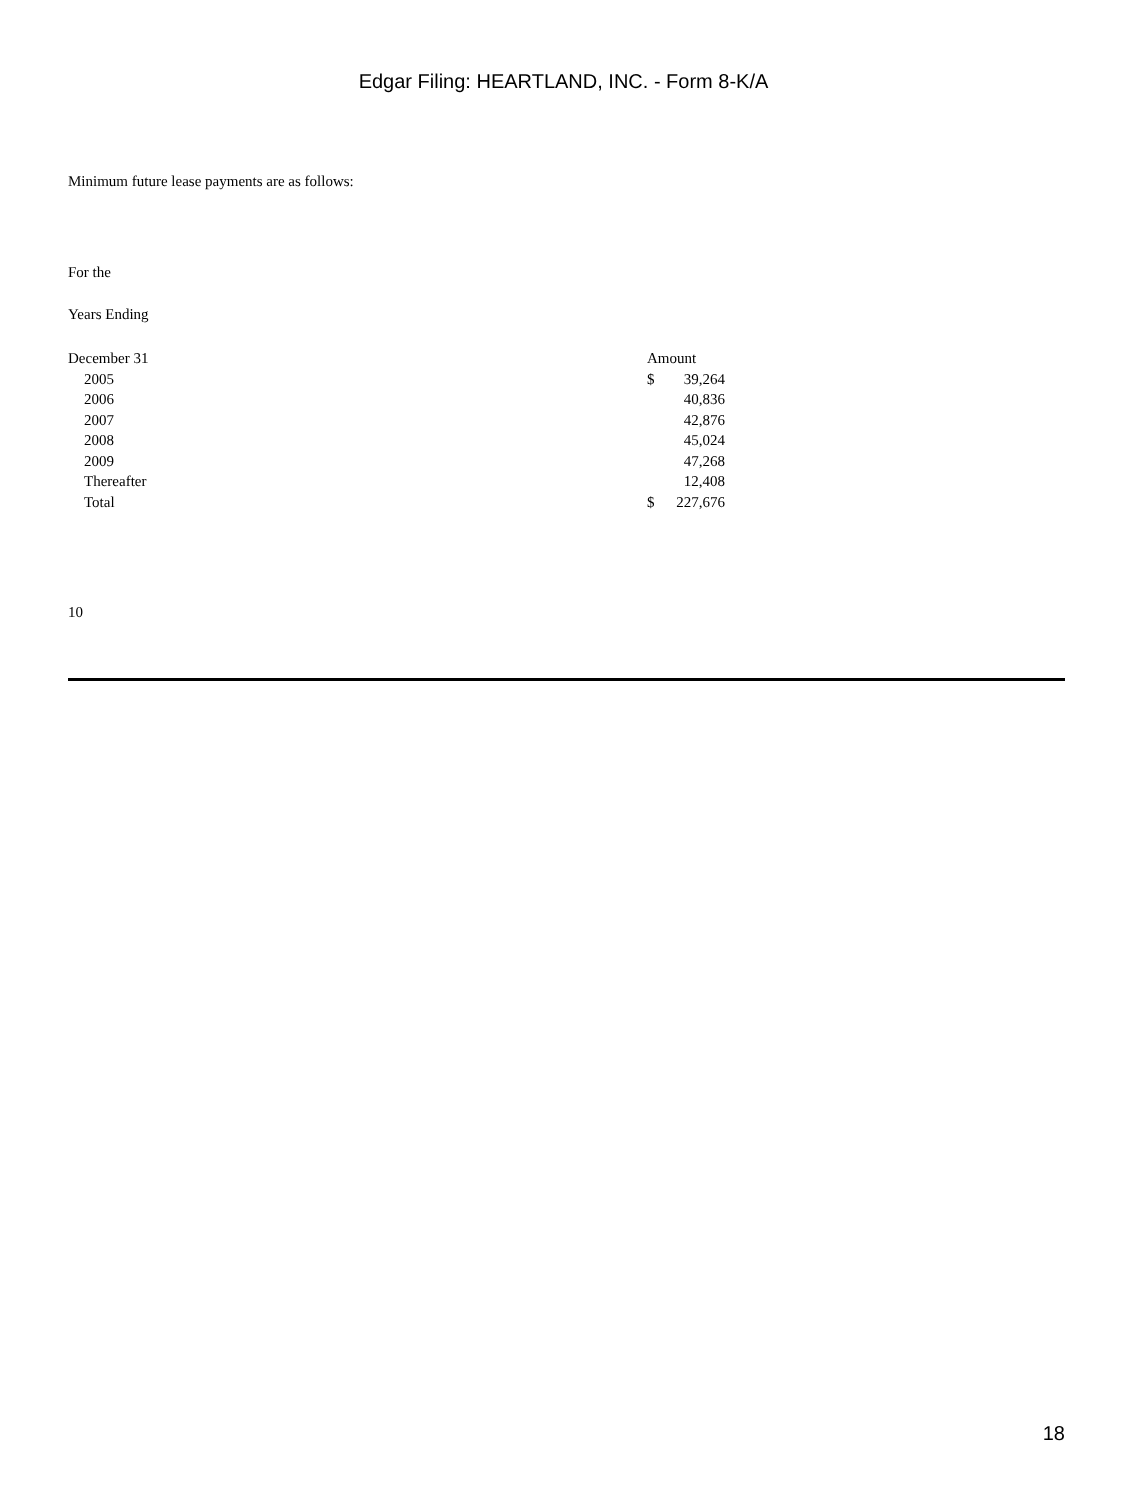Edgar Filing: HEARTLAND, INC. - Form 8-K/A
Minimum future lease payments are as follows:
For the
Years Ending
| December 31 | Amount | |
| 2005 | $ | 39,264 |
| 2006 | | 40,836 |
| 2007 | | 42,876 |
| 2008 | | 45,024 |
| 2009 | | 47,268 |
| Thereafter | | 12,408 |
| Total | $ | 227,676 |
10
18